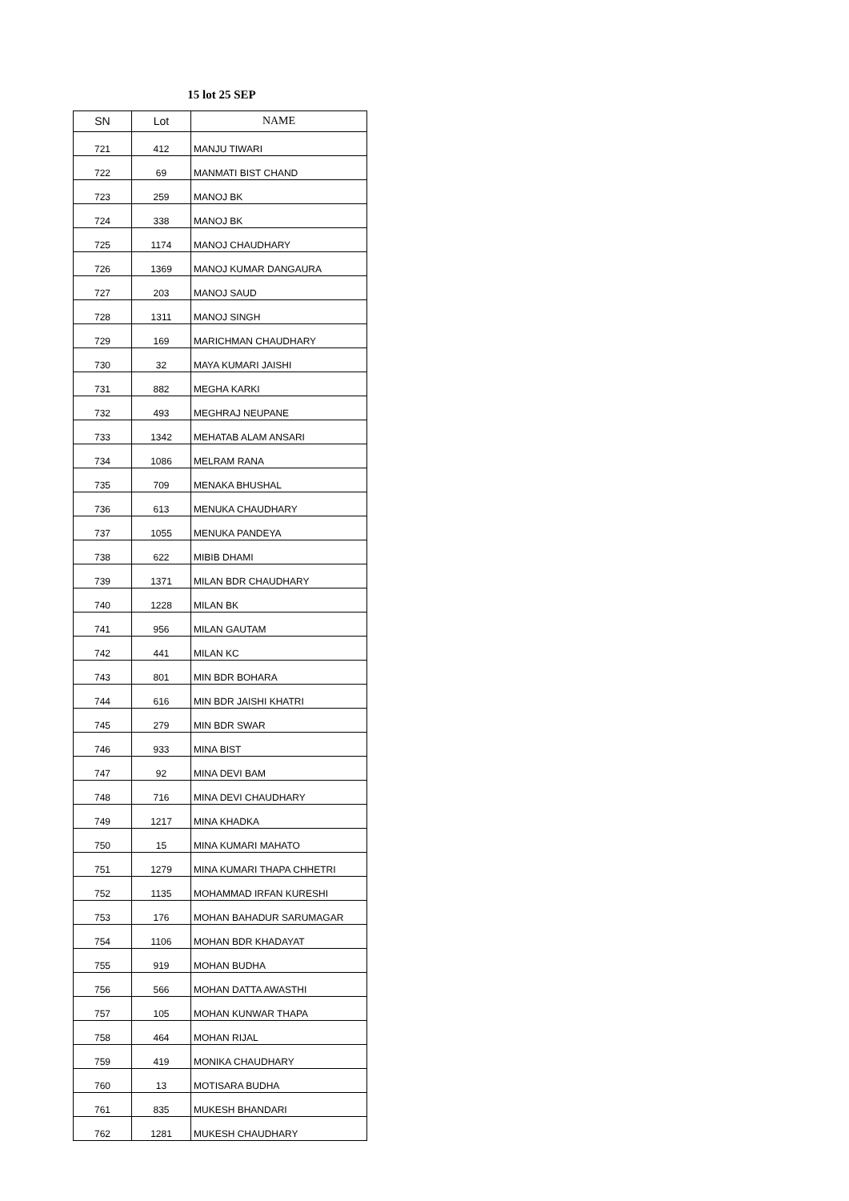15 lot 25 SEP
| SN | Lot | NAME |
| --- | --- | --- |
| 721 | 412 | MANJU TIWARI |
| 722 | 69 | MANMATI BIST CHAND |
| 723 | 259 | MANOJ BK |
| 724 | 338 | MANOJ BK |
| 725 | 1174 | MANOJ CHAUDHARY |
| 726 | 1369 | MANOJ KUMAR DANGAURA |
| 727 | 203 | MANOJ SAUD |
| 728 | 1311 | MANOJ SINGH |
| 729 | 169 | MARICHMAN CHAUDHARY |
| 730 | 32 | MAYA KUMARI JAISHI |
| 731 | 882 | MEGHA KARKI |
| 732 | 493 | MEGHRAJ NEUPANE |
| 733 | 1342 | MEHATAB ALAM ANSARI |
| 734 | 1086 | MELRAM RANA |
| 735 | 709 | MENAKA BHUSHAL |
| 736 | 613 | MENUKA CHAUDHARY |
| 737 | 1055 | MENUKA PANDEYA |
| 738 | 622 | MIBIB DHAMI |
| 739 | 1371 | MILAN BDR CHAUDHARY |
| 740 | 1228 | MILAN BK |
| 741 | 956 | MILAN GAUTAM |
| 742 | 441 | MILAN KC |
| 743 | 801 | MIN BDR BOHARA |
| 744 | 616 | MIN BDR JAISHI KHATRI |
| 745 | 279 | MIN BDR SWAR |
| 746 | 933 | MINA BIST |
| 747 | 92 | MINA DEVI BAM |
| 748 | 716 | MINA DEVI CHAUDHARY |
| 749 | 1217 | MINA KHADKA |
| 750 | 15 | MINA KUMARI MAHATO |
| 751 | 1279 | MINA KUMARI THAPA CHHETRI |
| 752 | 1135 | MOHAMMAD IRFAN KURESHI |
| 753 | 176 | MOHAN BAHADUR SARUMAGAR |
| 754 | 1106 | MOHAN BDR KHADAYAT |
| 755 | 919 | MOHAN BUDHA |
| 756 | 566 | MOHAN DATTA AWASTHI |
| 757 | 105 | MOHAN KUNWAR THAPA |
| 758 | 464 | MOHAN RIJAL |
| 759 | 419 | MONIKA CHAUDHARY |
| 760 | 13 | MOTISARA BUDHA |
| 761 | 835 | MUKESH BHANDARI |
| 762 | 1281 | MUKESH CHAUDHARY |